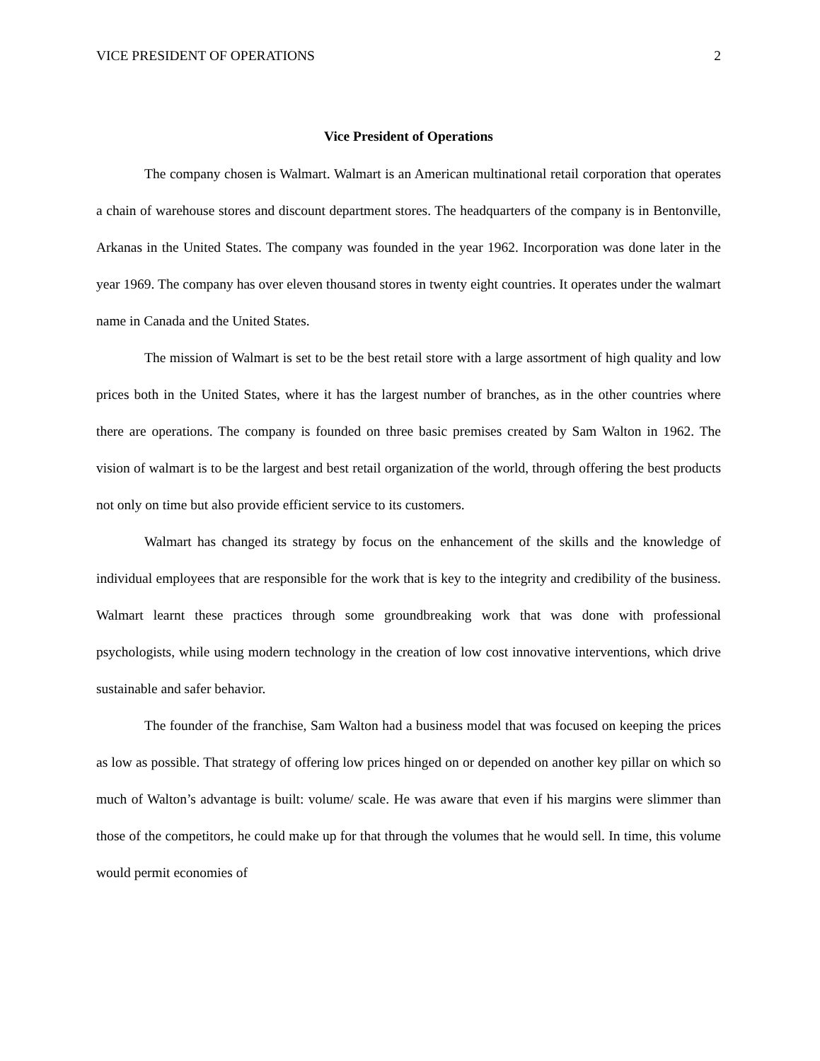VICE PRESIDENT OF OPERATIONS 2
Vice President of Operations
The company chosen is Walmart. Walmart is an American multinational retail corporation that operates a chain of warehouse stores and discount department stores. The headquarters of the company is in Bentonville, Arkanas in the United States. The company was founded in the year 1962. Incorporation was done later in the year 1969. The company has over eleven thousand stores in twenty eight countries. It operates under the walmart name in Canada and the United States.
The mission of Walmart is set to be the best retail store with a large assortment of high quality and low prices both in the United States, where it has the largest number of branches, as in the other countries where there are operations. The company is founded on three basic premises created by Sam Walton in 1962. The vision of walmart is to be the largest and best retail organization of the world, through offering the best products not only on time but also provide efficient service to its customers.
Walmart has changed its strategy by focus on the enhancement of the skills and the knowledge of individual employees that are responsible for the work that is key to the integrity and credibility of the business. Walmart learnt these practices through some groundbreaking work that was done with professional psychologists, while using modern technology in the creation of low cost innovative interventions, which drive sustainable and safer behavior.
The founder of the franchise, Sam Walton had a business model that was focused on keeping the prices as low as possible. That strategy of offering low prices hinged on or depended on another key pillar on which so much of Walton’s advantage is built: volume/ scale. He was aware that even if his margins were slimmer than those of the competitors, he could make up for that through the volumes that he would sell. In time, this volume would permit economies of